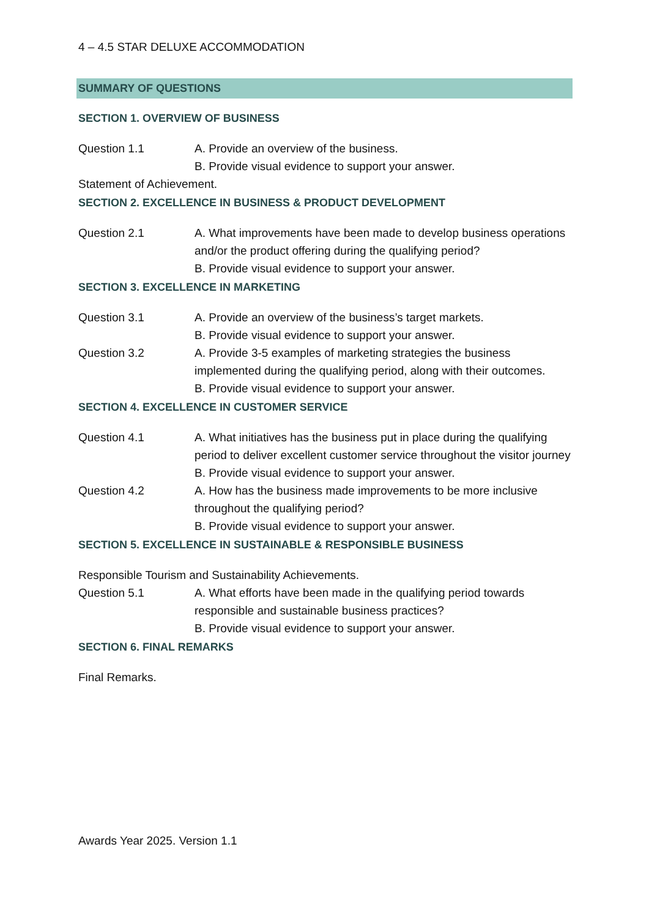4 – 4.5 STAR DELUXE ACCOMMODATION
SUMMARY OF QUESTIONS
SECTION 1. OVERVIEW OF BUSINESS
Question 1.1 A. Provide an overview of the business.
B. Provide visual evidence to support your answer.
Statement of Achievement.
SECTION 2. EXCELLENCE IN BUSINESS & PRODUCT DEVELOPMENT
Question 2.1 A. What improvements have been made to develop business operations and/or the product offering during the qualifying period?
B. Provide visual evidence to support your answer.
SECTION 3. EXCELLENCE IN MARKETING
Question 3.1 A. Provide an overview of the business’s target markets.
B. Provide visual evidence to support your answer.
Question 3.2 A. Provide 3-5 examples of marketing strategies the business implemented during the qualifying period, along with their outcomes.
B. Provide visual evidence to support your answer.
SECTION 4. EXCELLENCE IN CUSTOMER SERVICE
Question 4.1 A. What initiatives has the business put in place during the qualifying period to deliver excellent customer service throughout the visitor journey
B. Provide visual evidence to support your answer.
Question 4.2 A. How has the business made improvements to be more inclusive throughout the qualifying period?
B. Provide visual evidence to support your answer.
SECTION 5. EXCELLENCE IN SUSTAINABLE & RESPONSIBLE BUSINESS
Responsible Tourism and Sustainability Achievements.
Question 5.1 A. What efforts have been made in the qualifying period towards responsible and sustainable business practices?
B. Provide visual evidence to support your answer.
SECTION 6. FINAL REMARKS
Final Remarks.
Awards Year 2025. Version 1.1